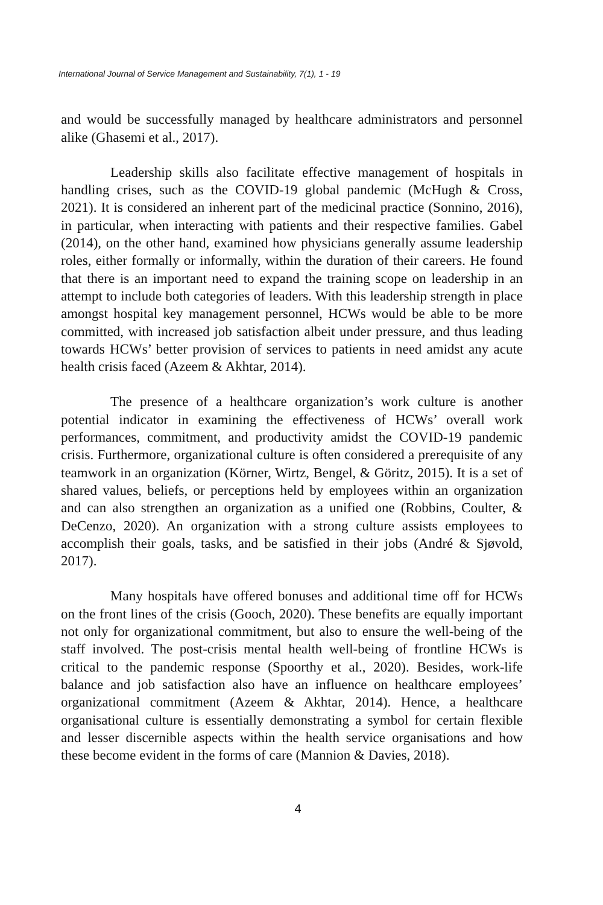International Journal of Service Management and Sustainability, 7(1), 1 - 19
and would be successfully managed by healthcare administrators and personnel alike (Ghasemi et al., 2017).
Leadership skills also facilitate effective management of hospitals in handling crises, such as the COVID-19 global pandemic (McHugh & Cross, 2021). It is considered an inherent part of the medicinal practice (Sonnino, 2016), in particular, when interacting with patients and their respective families. Gabel (2014), on the other hand, examined how physicians generally assume leadership roles, either formally or informally, within the duration of their careers. He found that there is an important need to expand the training scope on leadership in an attempt to include both categories of leaders. With this leadership strength in place amongst hospital key management personnel, HCWs would be able to be more committed, with increased job satisfaction albeit under pressure, and thus leading towards HCWs’ better provision of services to patients in need amidst any acute health crisis faced (Azeem & Akhtar, 2014).
The presence of a healthcare organization’s work culture is another potential indicator in examining the effectiveness of HCWs’ overall work performances, commitment, and productivity amidst the COVID-19 pandemic crisis. Furthermore, organizational culture is often considered a prerequisite of any teamwork in an organization (Körner, Wirtz, Bengel, & Göritz, 2015). It is a set of shared values, beliefs, or perceptions held by employees within an organization and can also strengthen an organization as a unified one (Robbins, Coulter, & DeCenzo, 2020). An organization with a strong culture assists employees to accomplish their goals, tasks, and be satisfied in their jobs (André & Sjøvold, 2017).
Many hospitals have offered bonuses and additional time off for HCWs on the front lines of the crisis (Gooch, 2020). These benefits are equally important not only for organizational commitment, but also to ensure the well-being of the staff involved. The post-crisis mental health well-being of frontline HCWs is critical to the pandemic response (Spoorthy et al., 2020). Besides, work-life balance and job satisfaction also have an influence on healthcare employees’ organizational commitment (Azeem & Akhtar, 2014). Hence, a healthcare organisational culture is essentially demonstrating a symbol for certain flexible and lesser discernible aspects within the health service organisations and how these become evident in the forms of care (Mannion & Davies, 2018).
4